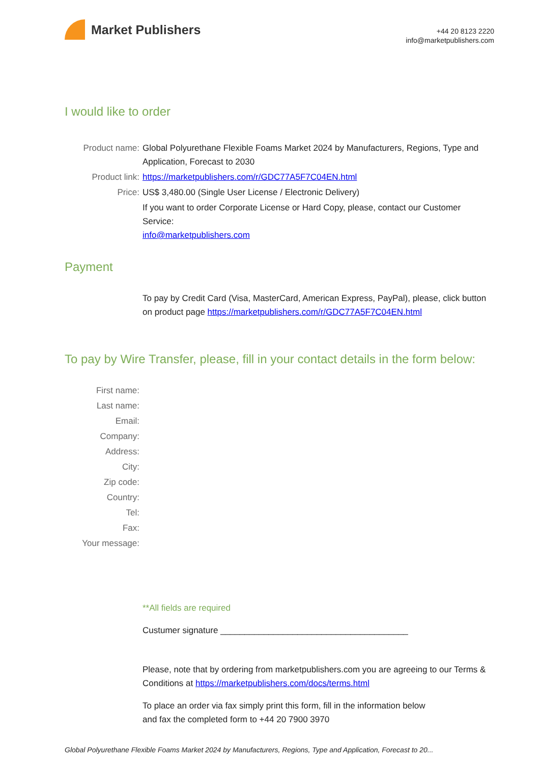Market Publishers
+44 20 8123 2220
info@marketpublishers.com
I would like to order
Product name: Global Polyurethane Flexible Foams Market 2024 by Manufacturers, Regions, Type and Application, Forecast to 2030
Product link: https://marketpublishers.com/r/GDC77A5F7C04EN.html
Price: US$ 3,480.00 (Single User License / Electronic Delivery)
If you want to order Corporate License or Hard Copy, please, contact our Customer Service:
info@marketpublishers.com
Payment
To pay by Credit Card (Visa, MasterCard, American Express, PayPal), please, click button on product page https://marketpublishers.com/r/GDC77A5F7C04EN.html
To pay by Wire Transfer, please, fill in your contact details in the form below:
First name:
Last name:
Email:
Company:
Address:
City:
Zip code:
Country:
Tel:
Fax:
Your message:
**All fields are required
Custumer signature _______________________________________
Please, note that by ordering from marketpublishers.com you are agreeing to our Terms & Conditions at https://marketpublishers.com/docs/terms.html
To place an order via fax simply print this form, fill in the information below
and fax the completed form to +44 20 7900 3970
Global Polyurethane Flexible Foams Market 2024 by Manufacturers, Regions, Type and Application, Forecast to 20...